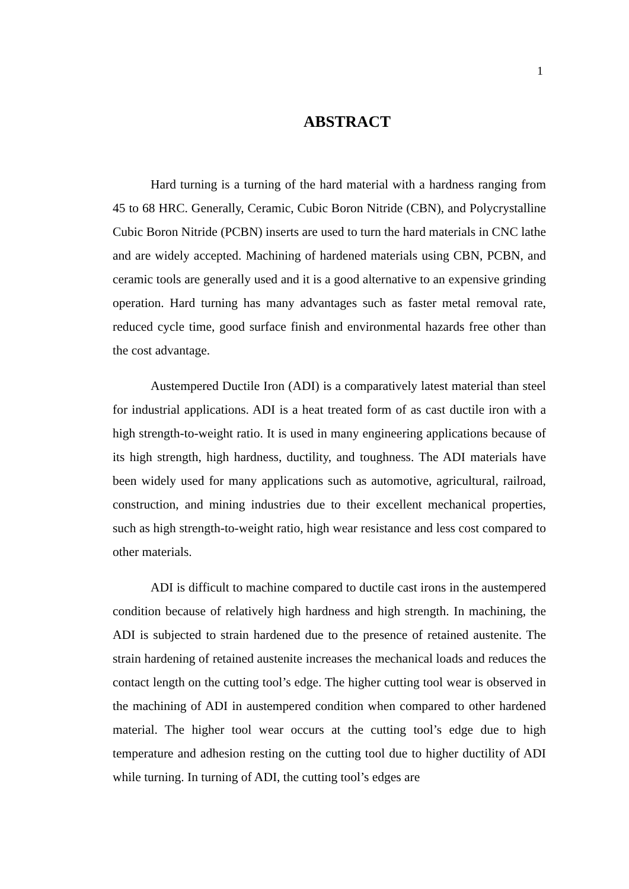1
ABSTRACT
Hard turning is a turning of the hard material with a hardness ranging from 45 to 68 HRC. Generally, Ceramic, Cubic Boron Nitride (CBN), and Polycrystalline Cubic Boron Nitride (PCBN) inserts are used to turn the hard materials in CNC lathe and are widely accepted. Machining of hardened materials using CBN, PCBN, and ceramic tools are generally used and it is a good alternative to an expensive grinding operation. Hard turning has many advantages such as faster metal removal rate, reduced cycle time, good surface finish and environmental hazards free other than the cost advantage.
Austempered Ductile Iron (ADI) is a comparatively latest material than steel for industrial applications. ADI is a heat treated form of as cast ductile iron with a high strength-to-weight ratio. It is used in many engineering applications because of its high strength, high hardness, ductility, and toughness. The ADI materials have been widely used for many applications such as automotive, agricultural, railroad, construction, and mining industries due to their excellent mechanical properties, such as high strength-to-weight ratio, high wear resistance and less cost compared to other materials.
ADI is difficult to machine compared to ductile cast irons in the austempered condition because of relatively high hardness and high strength. In machining, the ADI is subjected to strain hardened due to the presence of retained austenite. The strain hardening of retained austenite increases the mechanical loads and reduces the contact length on the cutting tool’s edge. The higher cutting tool wear is observed in the machining of ADI in austempered condition when compared to other hardened material. The higher tool wear occurs at the cutting tool’s edge due to high temperature and adhesion resting on the cutting tool due to higher ductility of ADI while turning. In turning of ADI, the cutting tool’s edges are